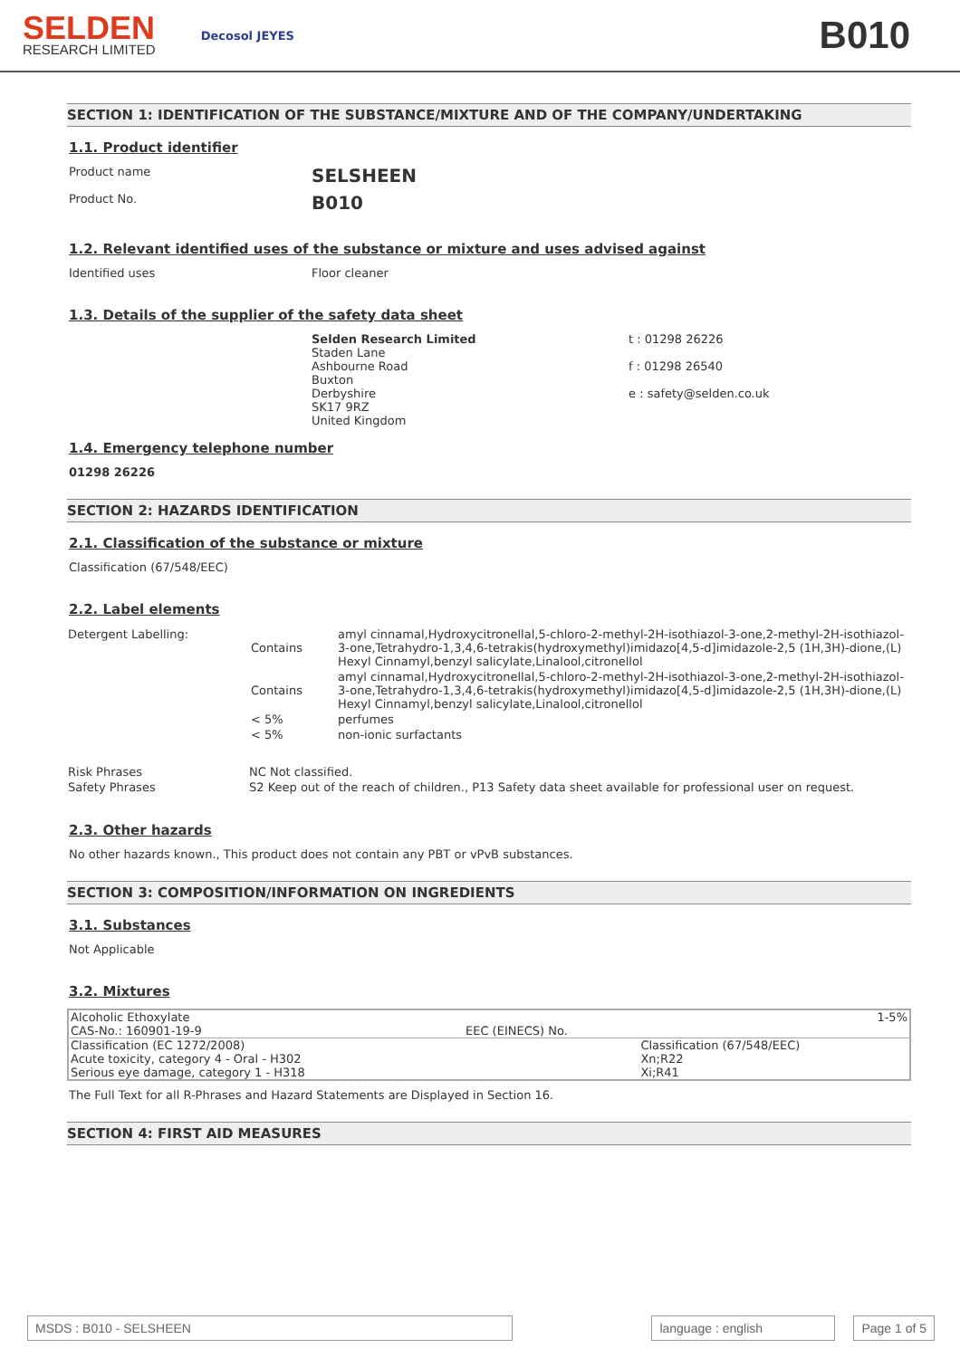SELDEN
RESEARCH LIMITED
Decosol JEYES
B010
SECTION 1: IDENTIFICATION OF THE SUBSTANCE/MIXTURE AND OF THE COMPANY/UNDERTAKING
1.1. Product identifier
Product name
SELSHEEN
Product No.
B010
1.2. Relevant identified uses of the substance or mixture and uses advised against
Identified uses Floor cleaner
1.3. Details of the supplier of the safety data sheet
Selden Research Limited
Staden Lane
Ashbourne Road
Buxton
Derbyshire
SK17 9RZ
United Kingdom
t : 01298 26226
f : 01298 26540
e : safety@selden.co.uk
1.4. Emergency telephone number
01298 26226
SECTION 2: HAZARDS IDENTIFICATION
2.1. Classification of the substance or mixture
Classification (67/548/EEC)
2.2. Label elements
| Detergent Labelling: | Contains | amyl cinnamal,Hydroxycitronellal,5-chloro-2-methyl-2H-isothiazol-3-one,2-methyl-2H-isothiazol-3-one,Tetrahydro-1,3,4,6-tetrakis(hydroxymethyl)imidazo[4,5-d]imidazole-2,5 (1H,3H)-dione,(L) Hexyl Cinnamyl,benzyl salicylate,Linalool,citronellol |
| | Contains | amyl cinnamal,Hydroxycitronellal,5-chloro-2-methyl-2H-isothiazol-3-one,2-methyl-2H-isothiazol-3-one,Tetrahydro-1,3,4,6-tetrakis(hydroxymethyl)imidazo[4,5-d]imidazole-2,5 (1H,3H)-dione,(L) Hexyl Cinnamyl,benzyl salicylate,Linalool,citronellol |
| | < 5% | perfumes |
| | < 5% | non-ionic surfactants |
| Risk Phrases | NC Not classified. |
| Safety Phrases | S2 Keep out of the reach of children., P13 Safety data sheet available for professional user on request. |
2.3. Other hazards
No other hazards known., This product does not contain any PBT or vPvB substances.
SECTION 3: COMPOSITION/INFORMATION ON INGREDIENTS
3.1. Substances
Not Applicable
3.2. Mixtures
| Alcoholic Ethoxylate CAS-No.: 160901-19-9 | EEC (EINECS) No. | 1-5% |
| Classification (EC 1272/2008) Acute toxicity, category 4 - Oral - H302 Serious eye damage, category 1 - H318 | | Classification (67/548/EEC) Xn;R22 Xi;R41 |
The Full Text for all R-Phrases and Hazard Statements are Displayed in Section 16.
SECTION 4: FIRST AID MEASURES
MSDS : B010 - SELSHEEN language : english Page 1 of 5